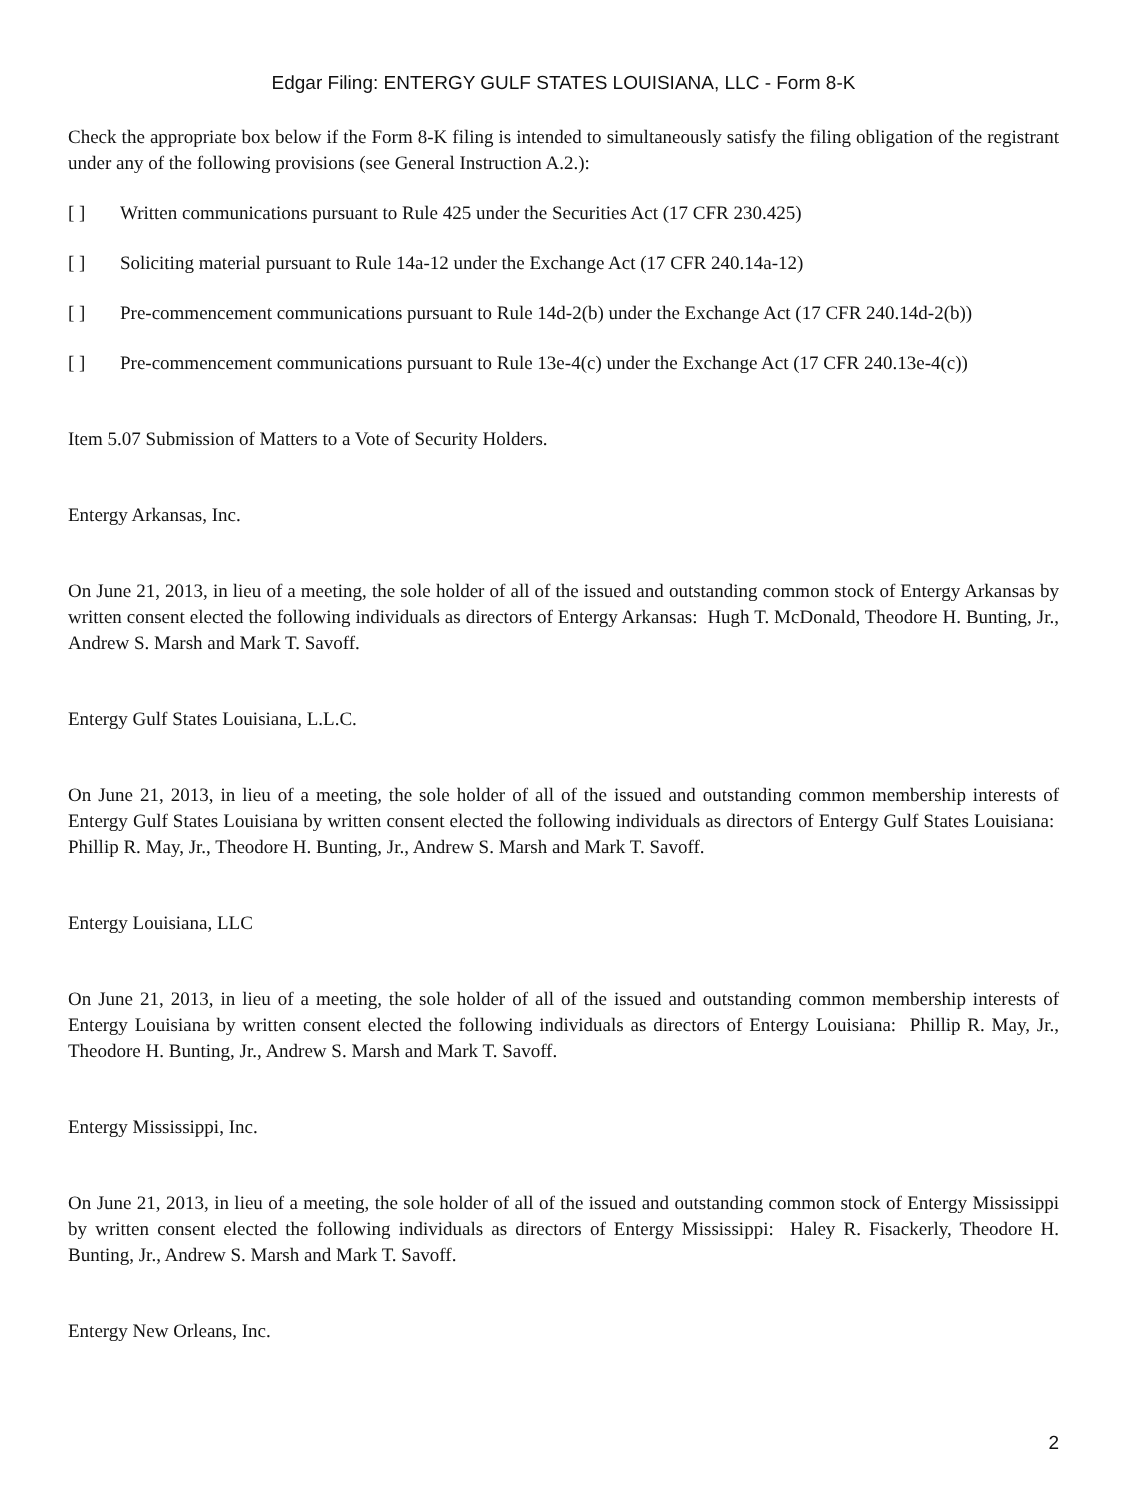Edgar Filing: ENTERGY GULF STATES LOUISIANA, LLC - Form 8-K
Check the appropriate box below if the Form 8-K filing is intended to simultaneously satisfy the filing obligation of the registrant under any of the following provisions (see General Instruction A.2.):
[ ] Written communications pursuant to Rule 425 under the Securities Act (17 CFR 230.425)
[ ] Soliciting material pursuant to Rule 14a-12 under the Exchange Act (17 CFR 240.14a-12)
[ ] Pre-commencement communications pursuant to Rule 14d-2(b) under the Exchange Act (17 CFR 240.14d-2(b))
[ ] Pre-commencement communications pursuant to Rule 13e-4(c) under the Exchange Act (17 CFR 240.13e-4(c))
Item 5.07 Submission of Matters to a Vote of Security Holders.
Entergy Arkansas, Inc.
On June 21, 2013, in lieu of a meeting, the sole holder of all of the issued and outstanding common stock of Entergy Arkansas by written consent elected the following individuals as directors of Entergy Arkansas: Hugh T. McDonald, Theodore H. Bunting, Jr., Andrew S. Marsh and Mark T. Savoff.
Entergy Gulf States Louisiana, L.L.C.
On June 21, 2013, in lieu of a meeting, the sole holder of all of the issued and outstanding common membership interests of Entergy Gulf States Louisiana by written consent elected the following individuals as directors of Entergy Gulf States Louisiana: Phillip R. May, Jr., Theodore H. Bunting, Jr., Andrew S. Marsh and Mark T. Savoff.
Entergy Louisiana, LLC
On June 21, 2013, in lieu of a meeting, the sole holder of all of the issued and outstanding common membership interests of Entergy Louisiana by written consent elected the following individuals as directors of Entergy Louisiana: Phillip R. May, Jr., Theodore H. Bunting, Jr., Andrew S. Marsh and Mark T. Savoff.
Entergy Mississippi, Inc.
On June 21, 2013, in lieu of a meeting, the sole holder of all of the issued and outstanding common stock of Entergy Mississippi by written consent elected the following individuals as directors of Entergy Mississippi: Haley R. Fisackerly, Theodore H. Bunting, Jr., Andrew S. Marsh and Mark T. Savoff.
Entergy New Orleans, Inc.
2